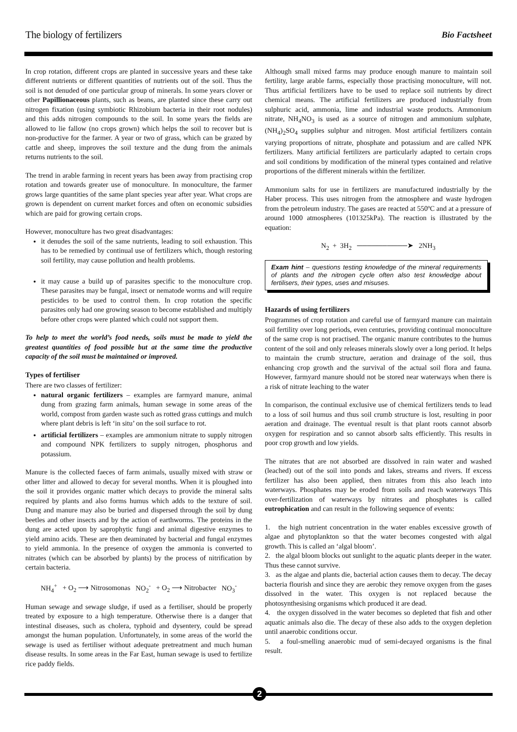The biology of fertilizers Bio Factsheet
In crop rotation, different crops are planted in successive years and these take different nutrients or different quantities of nutrients out of the soil. Thus the soil is not denuded of one particular group of minerals. In some years clover or other Papillionaceous plants, such as beans, are planted since these carry out nitrogen fixation (using symbiotic Rhizobium bacteria in their root nodules) and this adds nitrogen compounds to the soil. In some years the fields are allowed to lie fallow (no crops grown) which helps the soil to recover but is non-productive for the farmer. A year or two of grass, which can be grazed by cattle and sheep, improves the soil texture and the dung from the animals returns nutrients to the soil.
The trend in arable farming in recent years has been away from practising crop rotation and towards greater use of monoculture. In monoculture, the farmer grows large quantities of the same plant species year after year. What crops are grown is dependent on current market forces and often on economic subsidies which are paid for growing certain crops.
However, monoculture has two great disadvantages:
it denudes the soil of the same nutrients, leading to soil exhaustion. This has to be remedied by continual use of fertilizers which, though restoring soil fertility, may cause pollution and health problems.
it may cause a build up of parasites specific to the monoculture crop. These parasites may be fungal, insect or nematode worms and will require pesticides to be used to control them. In crop rotation the specific parasites only had one growing season to become established and multiply before other crops were planted which could not support them.
To help to meet the world’s food needs, soils must be made to yield the greatest quantities of food possible but at the same time the productive capacity of the soil must be maintained or improved.
Types of fertiliser
There are two classes of fertilizer:
natural organic fertilizers – examples are farmyard manure, animal dung from grazing farm animals, human sewage in some areas of the world, compost from garden waste such as rotted grass cuttings and mulch where plant debris is left ‘in situ’ on the soil surface to rot.
artificial fertilizers – examples are ammonium nitrate to supply nitrogen and compound NPK fertilizers to supply nitrogen, phosphorus and potassium.
Manure is the collected faeces of farm animals, usually mixed with straw or other litter and allowed to decay for several months. When it is ploughed into the soil it provides organic matter which decays to provide the mineral salts required by plants and also forms humus which adds to the texture of soil. Dung and manure may also be buried and dispersed through the soil by dung beetles and other insects and by the action of earthworms. The proteins in the dung are acted upon by saprophytic fungi and animal digestive enzymes to yield amino acids. These are then deaminated by bacterial and fungal enzymes to yield ammonia. In the presence of oxygen the ammonia is converted to nitrates (which can be absorbed by plants) by the process of nitrification by certain bacteria.
NH<sub>4</sub><sup>+</sup> + O<sub>2</sub> ⟶ Nitrosomonas NO<sub>2</sub><sup>-</sup> + O<sub>2</sub> ⟶ Nitrobacter NO<sub>3</sub><sup>-</sup>
Human sewage and sewage sludge, if used as a fertiliser, should be properly treated by exposure to a high temperature. Otherwise there is a danger that intestinal diseases, such as cholera, typhoid and dysentery, could be spread amongst the human population. Unfortunately, in some areas of the world the sewage is used as fertiliser without adequate pretreatment and much human disease results. In some areas in the Far East, human sewage is used to fertilize rice paddy fields.
Although small mixed farms may produce enough manure to maintain soil fertility, large arable farms, especially those practising monoculture, will not. Thus artificial fertilizers have to be used to replace soil nutrients by direct chemical means. The artificial fertilizers are produced industrially from sulphuric acid, ammonia, lime and industrial waste products. Ammonium nitrate, NH<sub>4</sub>NO<sub>3</sub> is used as a source of nitrogen and ammonium sulphate, (NH<sub>4</sub>)<sub>2</sub>SO<sub>4</sub> supplies sulphur and nitrogen. Most artificial fertilizers contain varying proportions of nitrate, phosphate and potassium and are called NPK fertilizers. Many artificial fertilizers are particularly adapted to certain crops and soil conditions by modification of the mineral types contained and relative proportions of the different minerals within the fertilizer.
Ammonium salts for use in fertilizers are manufactured industrially by the Haber process. This uses nitrogen from the atmosphere and waste hydrogen from the petroleum industry. The gases are reacted at 550ºC and at a pressure of around 1000 atmospheres (101325kPa). The reaction is illustrated by the equation:
N<sub>2</sub> + 3H<sub>2</sub> ──────────➤ 2NH<sub>3</sub>
Exam hint – questions testing knowledge of the mineral requirements of plants and the nitrogen cycle often also test knowledge about fertilisers, their types, uses and misuses.
Hazards of using fertilizers
Programmes of crop rotation and careful use of farmyard manure can maintain soil fertility over long periods, even centuries, providing continual monoculture of the same crop is not practised. The organic manure contributes to the humus content of the soil and only releases minerals slowly over a long period. It helps to maintain the crumb structure, aeration and drainage of the soil, thus enhancing crop growth and the survival of the actual soil flora and fauna. However, farmyard manure should not be stored near waterways when there is a risk of nitrate leaching to the water
In comparison, the continual exclusive use of chemical fertilizers tends to lead to a loss of soil humus and thus soil crumb structure is lost, resulting in poor aeration and drainage. The eventual result is that plant roots cannot absorb oxygen for respiration and so cannot absorb salts efficiently. This results in poor crop growth and low yields.
The nitrates that are not absorbed are dissolved in rain water and washed (leached) out of the soil into ponds and lakes, streams and rivers. If excess fertilizer has also been applied, then nitrates from this also leach into waterways. Phosphates may be eroded from soils and reach waterways This over-fertilization of waterways by nitrates and phosphates is called eutrophication and can result in the following sequence of events:
1. the high nutrient concentration in the water enables excessive growth of algae and phytoplankton so that the water becomes congested with algal growth. This is called an ‘algal bloom’.
2. the algal bloom blocks out sunlight to the aquatic plants deeper in the water. Thus these cannot survive.
3. as the algae and plants die, bacterial action causes them to decay. The decay bacteria flourish and since they are aerobic they remove oxygen from the gases dissolved in the water. This oxygen is not replaced because the photosynthesising organisms which produced it are dead.
4. the oxygen dissolved in the water becomes so depleted that fish and other aquatic animals also die. The decay of these also adds to the oxygen depletion until anaerobic conditions occur.
5. a foul-smelling anaerobic mud of semi-decayed organisms is the final result.
2